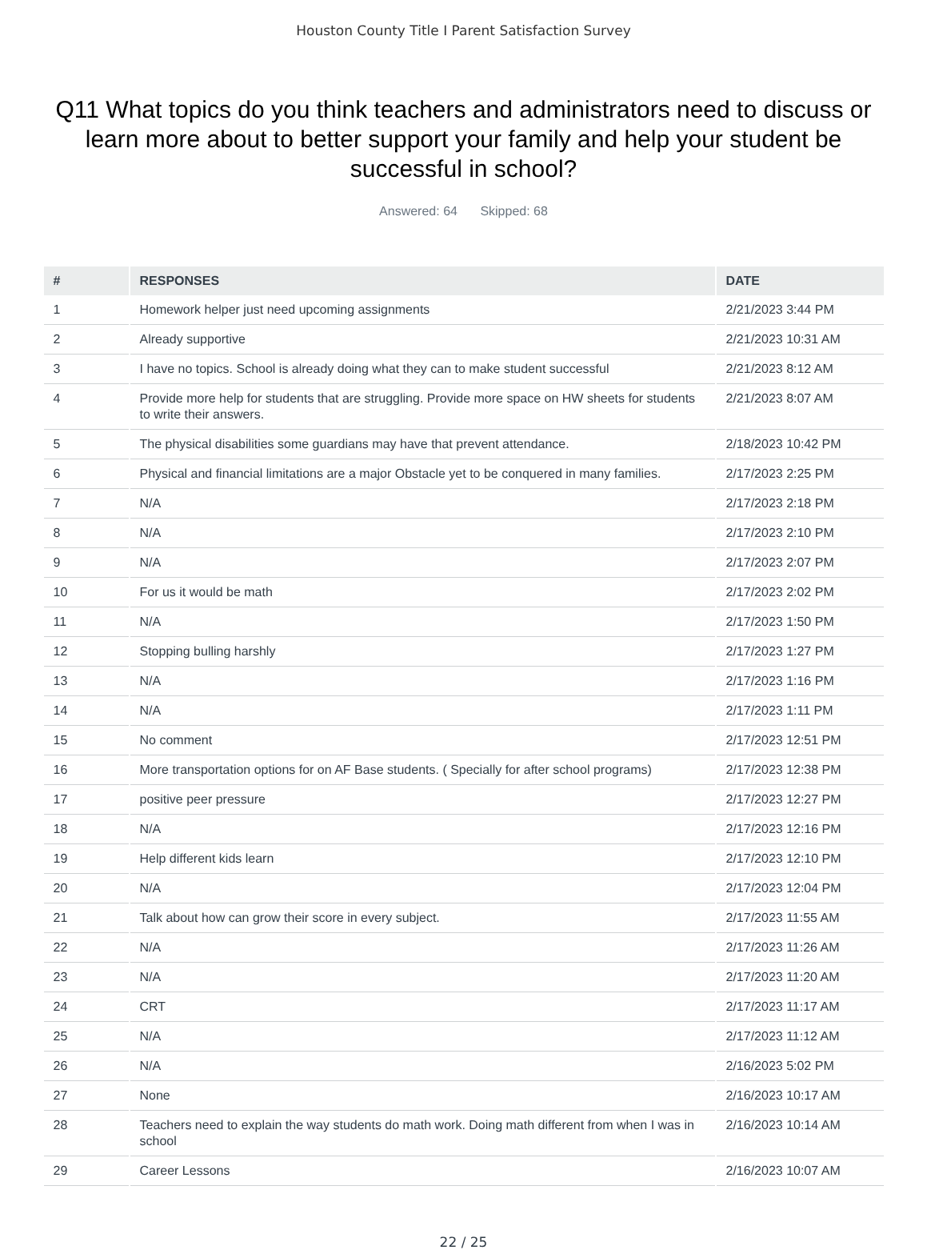Houston County Title I Parent Satisfaction Survey
Q11 What topics do you think teachers and administrators need to discuss or learn more about to better support your family and help your student be successful in school?
Answered: 64 Skipped: 68
| # | RESPONSES | DATE |
| --- | --- | --- |
| 1 | Homework helper just need upcoming assignments | 2/21/2023 3:44 PM |
| 2 | Already supportive | 2/21/2023 10:31 AM |
| 3 | I have no topics. School is already doing what they can to make student successful | 2/21/2023 8:12 AM |
| 4 | Provide more help for students that are struggling. Provide more space on HW sheets for students to write their answers. | 2/21/2023 8:07 AM |
| 5 | The physical disabilities some guardians may have that prevent attendance. | 2/18/2023 10:42 PM |
| 6 | Physical and financial limitations are a major Obstacle yet to be conquered in many families. | 2/17/2023 2:25 PM |
| 7 | N/A | 2/17/2023 2:18 PM |
| 8 | N/A | 2/17/2023 2:10 PM |
| 9 | N/A | 2/17/2023 2:07 PM |
| 10 | For us it would be math | 2/17/2023 2:02 PM |
| 11 | N/A | 2/17/2023 1:50 PM |
| 12 | Stopping bulling harshly | 2/17/2023 1:27 PM |
| 13 | N/A | 2/17/2023 1:16 PM |
| 14 | N/A | 2/17/2023 1:11 PM |
| 15 | No comment | 2/17/2023 12:51 PM |
| 16 | More transportation options for on AF Base students. ( Specially for after school programs) | 2/17/2023 12:38 PM |
| 17 | positive peer pressure | 2/17/2023 12:27 PM |
| 18 | N/A | 2/17/2023 12:16 PM |
| 19 | Help different kids learn | 2/17/2023 12:10 PM |
| 20 | N/A | 2/17/2023 12:04 PM |
| 21 | Talk about how can grow their score in every subject. | 2/17/2023 11:55 AM |
| 22 | N/A | 2/17/2023 11:26 AM |
| 23 | N/A | 2/17/2023 11:20 AM |
| 24 | CRT | 2/17/2023 11:17 AM |
| 25 | N/A | 2/17/2023 11:12 AM |
| 26 | N/A | 2/16/2023 5:02 PM |
| 27 | None | 2/16/2023 10:17 AM |
| 28 | Teachers need to explain the way students do math work. Doing math different from when I was in school | 2/16/2023 10:14 AM |
| 29 | Career Lessons | 2/16/2023 10:07 AM |
22 / 25